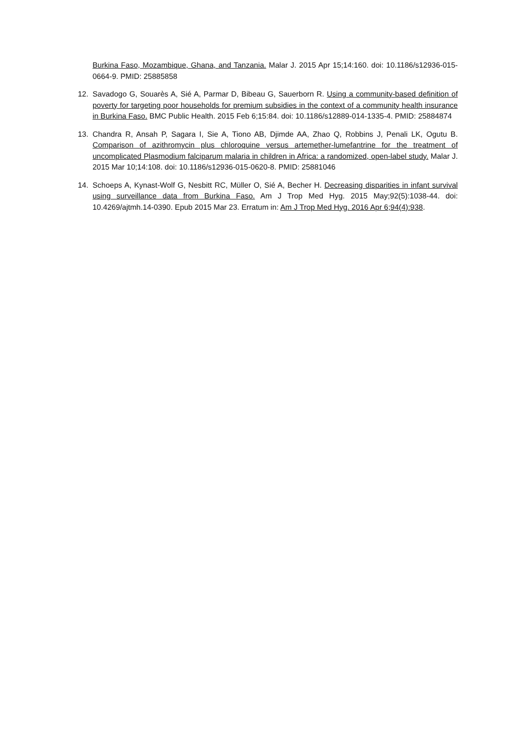Burkina Faso, Mozambique, Ghana, and Tanzania. Malar J. 2015 Apr 15;14:160. doi: 10.1186/s12936-015-0664-9. PMID: 25885858
12. Savadogo G, Souarès A, Sié A, Parmar D, Bibeau G, Sauerborn R. Using a community-based definition of poverty for targeting poor households for premium subsidies in the context of a community health insurance in Burkina Faso. BMC Public Health. 2015 Feb 6;15:84. doi: 10.1186/s12889-014-1335-4. PMID: 25884874
13. Chandra R, Ansah P, Sagara I, Sie A, Tiono AB, Djimde AA, Zhao Q, Robbins J, Penali LK, Ogutu B. Comparison of azithromycin plus chloroquine versus artemether-lumefantrine for the treatment of uncomplicated Plasmodium falciparum malaria in children in Africa: a randomized, open-label study. Malar J. 2015 Mar 10;14:108. doi: 10.1186/s12936-015-0620-8. PMID: 25881046
14. Schoeps A, Kynast-Wolf G, Nesbitt RC, Müller O, Sié A, Becher H. Decreasing disparities in infant survival using surveillance data from Burkina Faso. Am J Trop Med Hyg. 2015 May;92(5):1038-44. doi: 10.4269/ajtmh.14-0390. Epub 2015 Mar 23. Erratum in: Am J Trop Med Hyg. 2016 Apr 6;94(4):938.